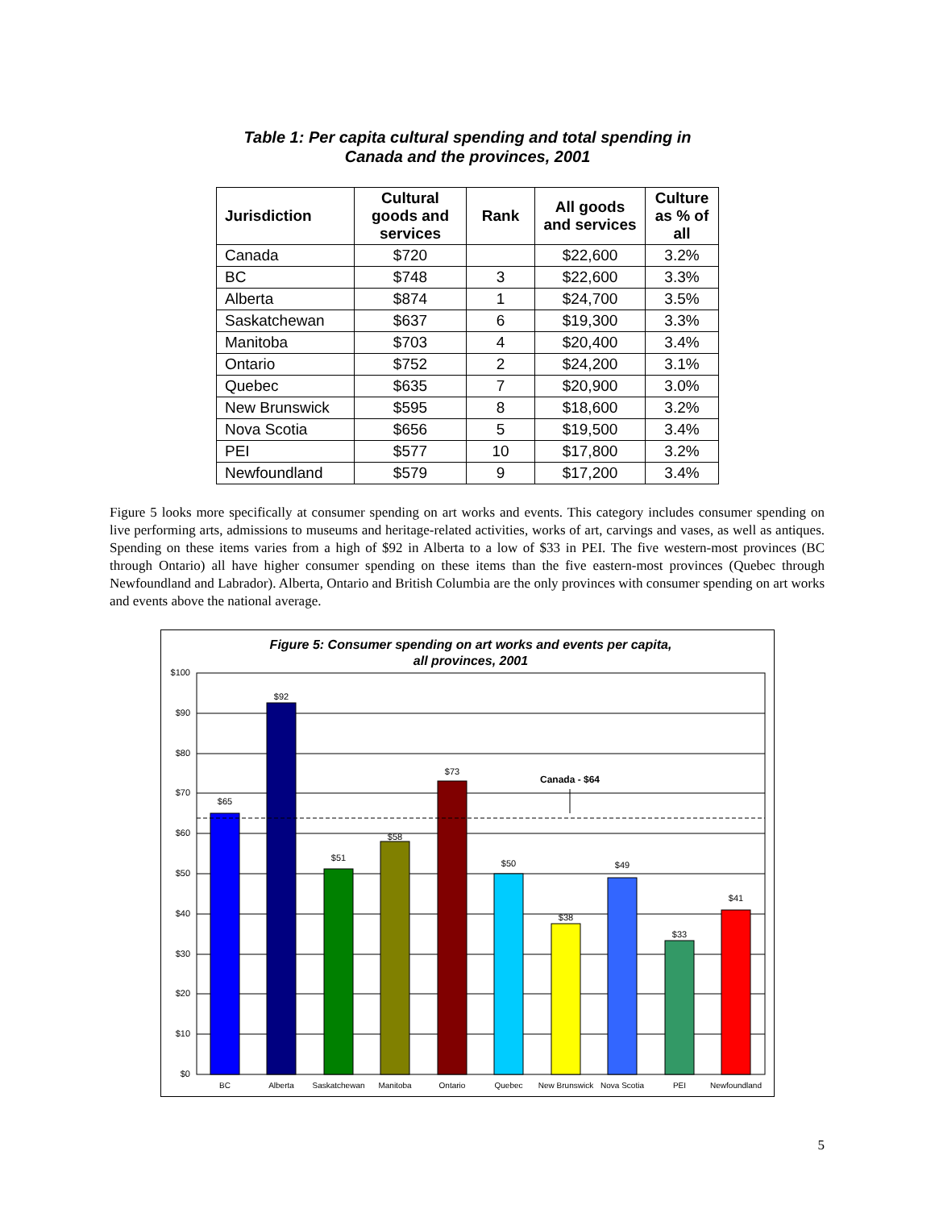Table 1: Per capita cultural spending and total spending in
Canada and the provinces, 2001
| Jurisdiction | Cultural goods and services | Rank | All goods and services | Culture as % of all |
| --- | --- | --- | --- | --- |
| Canada | $720 | | $22,600 | 3.2% |
| BC | $748 | 3 | $22,600 | 3.3% |
| Alberta | $874 | 1 | $24,700 | 3.5% |
| Saskatchewan | $637 | 6 | $19,300 | 3.3% |
| Manitoba | $703 | 4 | $20,400 | 3.4% |
| Ontario | $752 | 2 | $24,200 | 3.1% |
| Quebec | $635 | 7 | $20,900 | 3.0% |
| New Brunswick | $595 | 8 | $18,600 | 3.2% |
| Nova Scotia | $656 | 5 | $19,500 | 3.4% |
| PEI | $577 | 10 | $17,800 | 3.2% |
| Newfoundland | $579 | 9 | $17,200 | 3.4% |
Figure 5 looks more specifically at consumer spending on art works and events. This category includes consumer spending on live performing arts, admissions to museums and heritage-related activities, works of art, carvings and vases, as well as antiques. Spending on these items varies from a high of $92 in Alberta to a low of $33 in PEI. The five western-most provinces (BC through Ontario) all have higher consumer spending on these items than the five eastern-most provinces (Quebec through Newfoundland and Labrador). Alberta, Ontario and British Columbia are the only provinces with consumer spending on art works and events above the national average.
Figure 5: Consumer spending on art works and events per capita,
all provinces, 2001
$100
$90
$80
$70
$60
$50
$40
$30
$20
$10
$0
Canada - $64
$65
$92
$51
$58
$73
$50
$38
$49
$33
$41
BC
Alberta
Saskatchewan
Manitoba
Ontario
Quebec
New Brunswick
Nova Scotia
PEI
Newfoundland
5